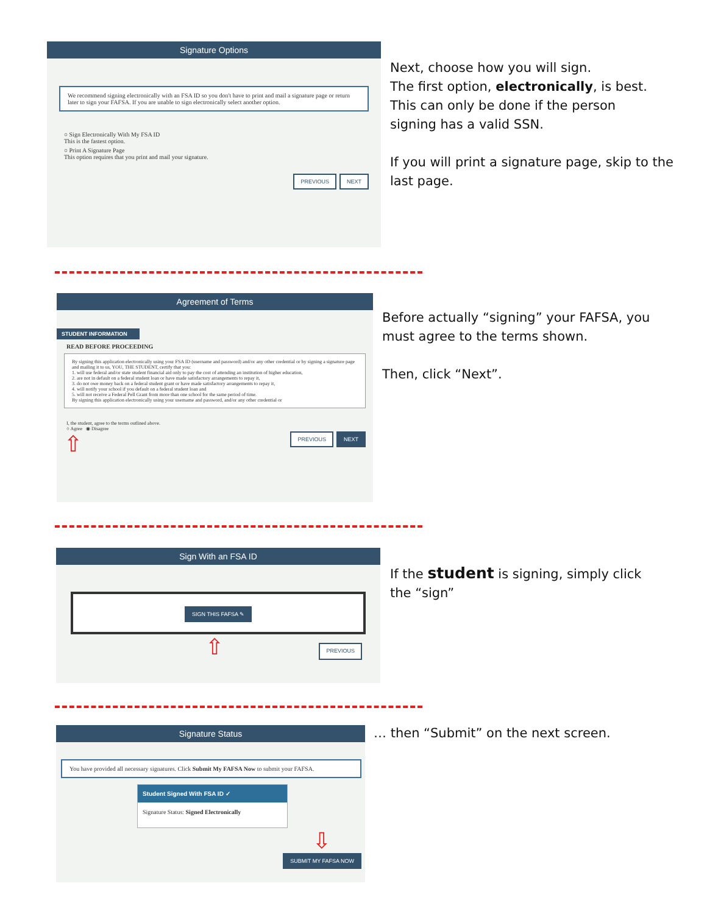Signature Options
We recommend signing electronically with an FSA ID so you don't have to print and mail a signature page or return later to sign your FAFSA. If you are unable to sign electronically select another option.
○ Sign Electronically With My FSA ID
This is the fastest option.
○ Print A Signature Page
This option requires that you print and mail your signature.
PREVIOUS NEXT
Next, choose how you will sign.
The first option, electronically, is best.
This can only be done if the person
signing has a valid SSN.
If you will print a signature page, skip to the
last page.
Agreement of Terms
STUDENT INFORMATION
READ BEFORE PROCEEDING
By signing this application electronically using your FSA ID (username and password) and/or any other credential or by signing a signature page and mailing it to us, YOU, THE STUDENT, certify that you:
1. will use federal and/or state student financial aid only to pay the cost of attending an institution of higher education,
2. are not in default on a federal student loan or have made satisfactory arrangements to repay it,
3. do not owe money back on a federal student grant or have made satisfactory arrangements to repay it,
4. will notify your school if you default on a federal student loan and
5. will not receive a Federal Pell Grant from more than one school for the same period of time.
By signing this application electronically using your username and password, and/or any other credential or
I, the student, agree to the terms outlined above.
○ Agree ◉ Disagree
⇧ PREVIOUS NEXT
Before actually “signing” your FAFSA, you
must agree to the terms shown.
Then, click “Next”.
Sign With an FSA ID
SIGN THIS FAFSA ✎
⇧ PREVIOUS
If the student is signing, simply click
the “sign”
Signature Status
You have provided all necessary signatures. Click Submit My FAFSA Now to submit your FAFSA.
Student Signed With FSA ID ✓
Signature Status: Signed Electronically
⇩
SUBMIT MY FAFSA NOW
… then “Submit” on the next screen.